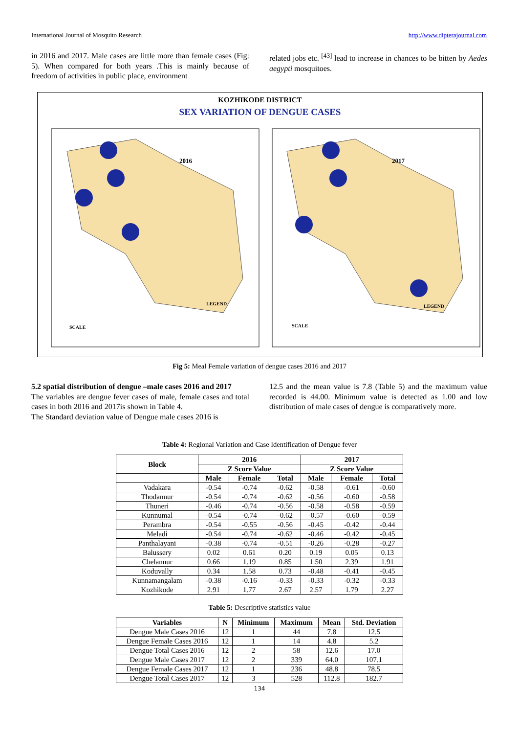International Journal of Mosquito Research http://www.dipterajournal.com
in 2016 and 2017. Male cases are little more than female cases (Fig: 5). When compared for both years .This is mainly because of freedom of activities in public place, environment
related jobs etc. <sup>[43]</sup> lead to increase in chances to be bitten by Aedes aegypti mosquitoes.
KOZHIKODE DISTRICT
SEX VARIATION OF DENGUE CASES
2016
2017
LEGEND
LEGEND
SCALE
SCALE
Fig 5: Meal Female variation of dengue cases 2016 and 2017
5.2 spatial distribution of dengue –male cases 2016 and 2017
The variables are dengue fever cases of male, female cases and total cases in both 2016 and 2017is shown in Table 4.
The Standard deviation value of Dengue male cases 2016 is
12.5 and the mean value is 7.8 (Table 5) and the maximum value recorded is 44.00. Minimum value is detected as 1.00 and low distribution of male cases of dengue is comparatively more.
Table 4: Regional Variation and Case Identification of Dengue fever
| Block | 2016 | | | 2017 | | |
| --- | --- | --- | --- | --- | --- | --- |
| | Z Score Value | | | Z Score Value | | |
| | Male | Female | Total | Male | Female | Total |
| Vadakara | -0.54 | -0.74 | -0.62 | -0.58 | -0.61 | -0.60 |
| Thodannur | -0.54 | -0.74 | -0.62 | -0.56 | -0.60 | -0.58 |
| Thuneri | -0.46 | -0.74 | -0.56 | -0.58 | -0.58 | -0.59 |
| Kunnumal | -0.54 | -0.74 | -0.62 | -0.57 | -0.60 | -0.59 |
| Perambra | -0.54 | -0.55 | -0.56 | -0.45 | -0.42 | -0.44 |
| Meladi | -0.54 | -0.74 | -0.62 | -0.46 | -0.42 | -0.45 |
| Panthalayani | -0.38 | -0.74 | -0.51 | -0.26 | -0.28 | -0.27 |
| Balussery | 0.02 | 0.61 | 0.20 | 0.19 | 0.05 | 0.13 |
| Chelannur | 0.66 | 1.19 | 0.85 | 1.50 | 2.39 | 1.91 |
| Koduvally | 0.34 | 1.58 | 0.73 | -0.48 | -0.41 | -0.45 |
| Kunnamangalam | -0.38 | -0.16 | -0.33 | -0.33 | -0.32 | -0.33 |
| Kozhikode | 2.91 | 1.77 | 2.67 | 2.57 | 1.79 | 2.27 |
Table 5: Descriptive statistics value
| Variables | N | Minimum | Maximum | Mean | Std. Deviation |
| --- | --- | --- | --- | --- | --- |
| Dengue Male Cases 2016 | 12 | 1 | 44 | 7.8 | 12.5 |
| Dengue Female Cases 2016 | 12 | 1 | 14 | 4.8 | 5.2 |
| Dengue Total Cases 2016 | 12 | 2 | 58 | 12.6 | 17.0 |
| Dengue Male Cases 2017 | 12 | 2 | 339 | 64.0 | 107.1 |
| Dengue Female Cases 2017 | 12 | 1 | 236 | 48.8 | 78.5 |
| Dengue Total Cases 2017 | 12 | 3 | 528 | 112.8 | 182.7 |
134